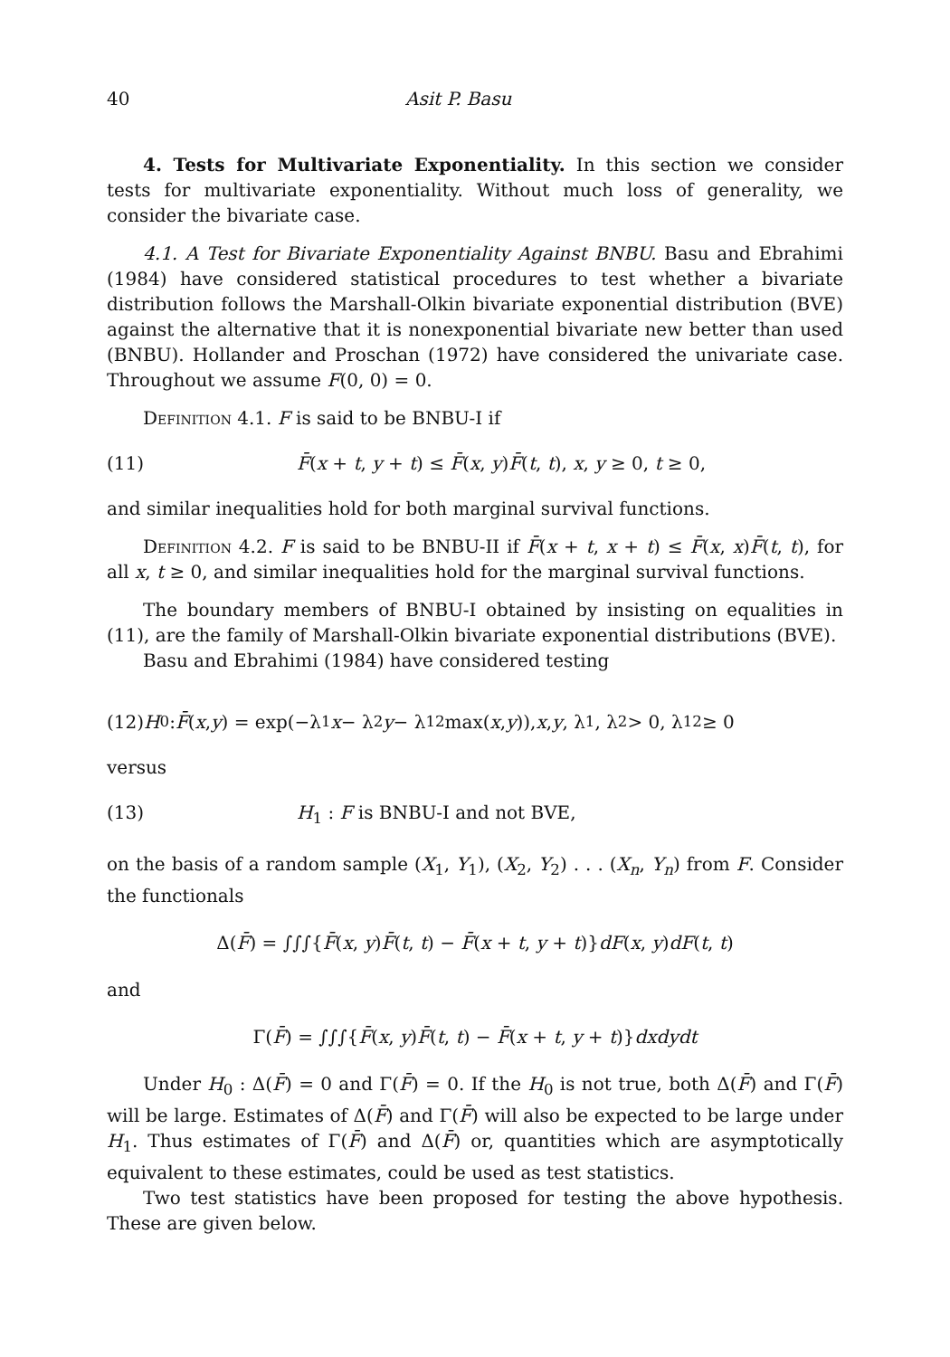40 Asit P. Basu
4. Tests for Multivariate Exponentiality. In this section we consider tests for multivariate exponentiality. Without much loss of generality, we consider the bivariate case.
4.1. A Test for Bivariate Exponentiality Against BNBU. Basu and Ebrahimi (1984) have considered statistical procedures to test whether a bivariate distribution follows the Marshall-Olkin bivariate exponential distribution (BVE) against the alternative that it is nonexponential bivariate new better than used (BNBU). Hollander and Proschan (1972) have considered the univariate case. Throughout we assume F(0, 0) = 0.
Definition 4.1. F is said to be BNBU-I if
(11) F̄(x + t, y + t) ≤ F̄(x, y)F̄(t, t), x, y ≥ 0, t ≥ 0,
and similar inequalities hold for both marginal survival functions.
Definition 4.2. F is said to be BNBU-II if F̄(x + t, x + t) ≤ F̄(x, x)F̄(t, t), for all x, t ≥ 0, and similar inequalities hold for the marginal survival functions.
The boundary members of BNBU-I obtained by insisting on equalities in (11), are the family of Marshall-Olkin bivariate exponential distributions (BVE).
Basu and Ebrahimi (1984) have considered testing
(12) H<sub>0</sub> : F̄ (x, y) = exp(−λ<sub>1</sub> x − λ<sub>2</sub> y − λ<sub>12</sub> max(x, y)), x, y, λ<sub>1</sub>, λ<sub>2</sub> > 0, λ<sub>12</sub> ≥ 0
versus
(13) H<sub>1</sub> : F is BNBU-I and not BVE,
on the basis of a random sample (X<sub>1</sub>, Y<sub>1</sub>), (X<sub>2</sub>, Y<sub>2</sub>) . . . (X<sub>n</sub>, Y<sub>n</sub>) from F. Consider the functionals
Δ(F̄) = ∫∫∫{F̄(x, y)F̄(t, t) − F̄(x + t, y + t)}dF(x, y)dF(t, t)
and
Γ(F̄) = ∫∫∫{F̄(x, y)F̄(t, t) − F̄(x + t, y + t)}dxdydt
Under H<sub>0</sub> : Δ(F̄) = 0 and Γ(F̄) = 0. If the H<sub>0</sub> is not true, both Δ(F̄) and Γ(F̄) will be large. Estimates of Δ(F̄) and Γ(F̄) will also be expected to be large under H<sub>1</sub>. Thus estimates of Γ(F̄) and Δ(F̄) or, quantities which are asymptotically equivalent to these estimates, could be used as test statistics.
Two test statistics have been proposed for testing the above hypothesis. These are given below.